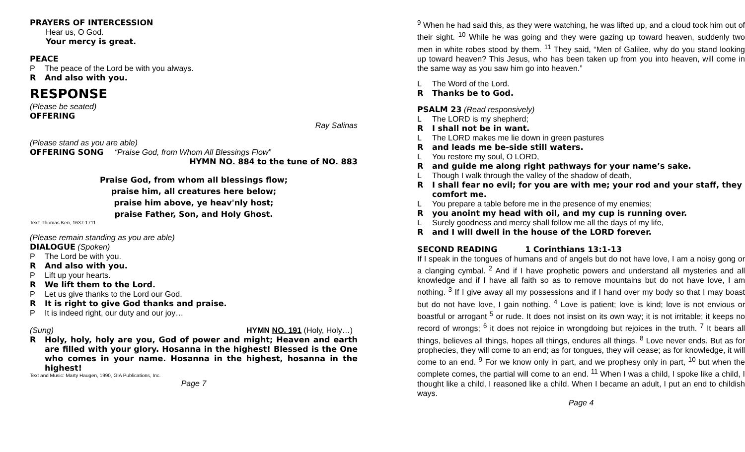PRAYERS OF INTERCESSION
Hear us, O God.
Your mercy is great.
PEACE
P The peace of the Lord be with you always.
R And also with you.
RESPONSE
(Please be seated)
OFFERING
Ray Salinas
(Please stand as you are able)
OFFERING SONG “Praise God, from Whom All Blessings Flow”
HYMN NO. 884 to the tune of NO. 883
Praise God, from whom all blessings flow;
praise him, all creatures here below;
praise him above, ye heav'nly host;
praise Father, Son, and Holy Ghost.
Text: Thomas Ken, 1637-1711
(Please remain standing as you are able)
DIALOGUE (Spoken)
P The Lord be with you.
R And also with you.
P Lift up your hearts.
R We lift them to the Lord.
P Let us give thanks to the Lord our God.
R It is right to give God thanks and praise.
P It is indeed right, our duty and our joy…
(Sung) HYMN NO. 191 (Holy, Holy…)
R Holy, holy, holy are you, God of power and might; Heaven and earth are filled with your glory. Hosanna in the highest! Blessed is the One who comes in your name. Hosanna in the highest, hosanna in the highest!
Text and Music: Marty Haugen, 1990, GIA Publications, Inc.
Page 7
<sup>9</sup> When he had said this, as they were watching, he was lifted up, and a cloud took him out of their sight. <sup>10</sup> While he was going and they were gazing up toward heaven, suddenly two men in white robes stood by them. <sup>11</sup> They said, “Men of Galilee, why do you stand looking up toward heaven? This Jesus, who has been taken up from you into heaven, will come in the same way as you saw him go into heaven.”
L The Word of the Lord.
R Thanks be to God.
PSALM 23 (Read responsively)
L The LORD is my shepherd;
R I shall not be in want.
L The LORD makes me lie down in green pastures
Rand leads me be-side still waters.
L You restore my soul, O LORD,
Rand guide me along right pathways for your name’s sake.
L Though I walk through the valley of the shadow of death,
R I shall fear no evil; for you are with me; your rod and your staff, they comfort me.
L You prepare a table before me in the presence of my enemies;
Ryou anoint my head with oil, and my cup is running over.
L Surely goodness and mercy shall follow me all the days of my life,
Rand I will dwell in the house of the LORD forever.
SECOND READING 1 Corinthians 13:1-13
If I speak in the tongues of humans and of angels but do not have love, I am a noisy gong or a clanging cymbal. <sup>2</sup> And if I have prophetic powers and understand all mysteries and all knowledge and if I have all faith so as to remove mountains but do not have love, I am nothing. <sup>3</sup> If I give away all my possessions and if I hand over my body so that I may boast but do not have love, I gain nothing. <sup>4</sup> Love is patient; love is kind; love is not envious or boastful or arrogant <sup>5</sup> or rude. It does not insist on its own way; it is not irritable; it keeps no record of wrongs; <sup>6</sup> it does not rejoice in wrongdoing but rejoices in the truth. <sup>7</sup> It bears all things, believes all things, hopes all things, endures all things. <sup>8</sup> Love never ends. But as for prophecies, they will come to an end; as for tongues, they will cease; as for knowledge, it will come to an end. <sup>9</sup> For we know only in part, and we prophesy only in part, <sup>10</sup> but when the complete comes, the partial will come to an end. <sup>11</sup> When I was a child, I spoke like a child, I thought like a child, I reasoned like a child. When I became an adult, I put an end to childish ways.
Page 4